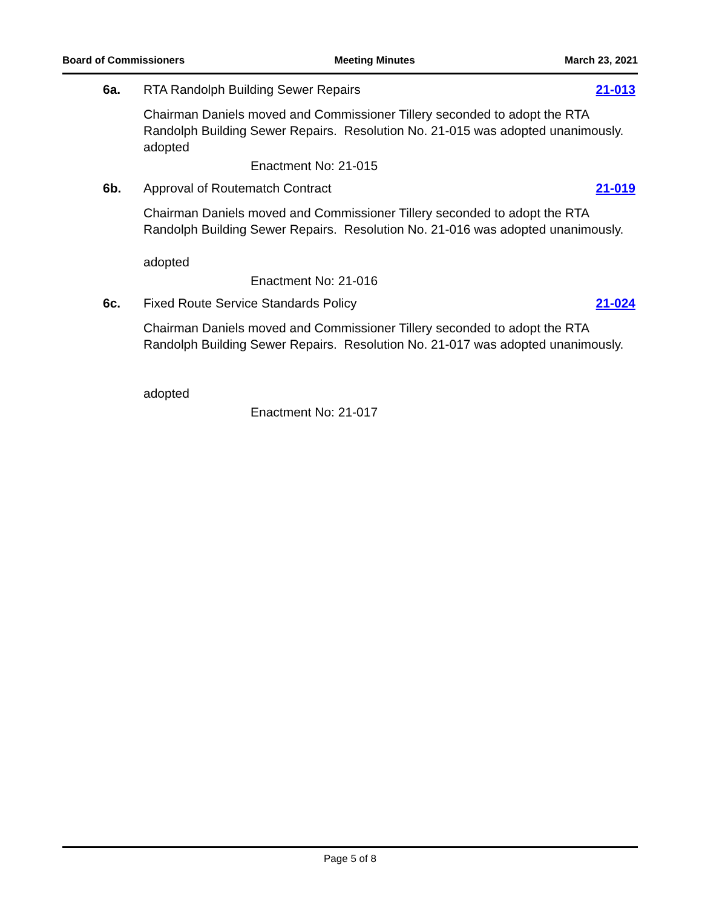Board of Commissioners Meeting Minutes March 23, 2021
6a. RTA Randolph Building Sewer Repairs 21-013
Chairman Daniels moved and Commissioner Tillery seconded to adopt the RTA Randolph Building Sewer Repairs. Resolution No. 21-015 was adopted unanimously.
adopted
Enactment No: 21-015
6b. Approval of Routematch Contract 21-019
Chairman Daniels moved and Commissioner Tillery seconded to adopt the RTA Randolph Building Sewer Repairs. Resolution No. 21-016 was adopted unanimously.
adopted
Enactment No: 21-016
6c. Fixed Route Service Standards Policy 21-024
Chairman Daniels moved and Commissioner Tillery seconded to adopt the RTA Randolph Building Sewer Repairs. Resolution No. 21-017 was adopted unanimously.
adopted
Enactment No: 21-017
Page 5 of 8